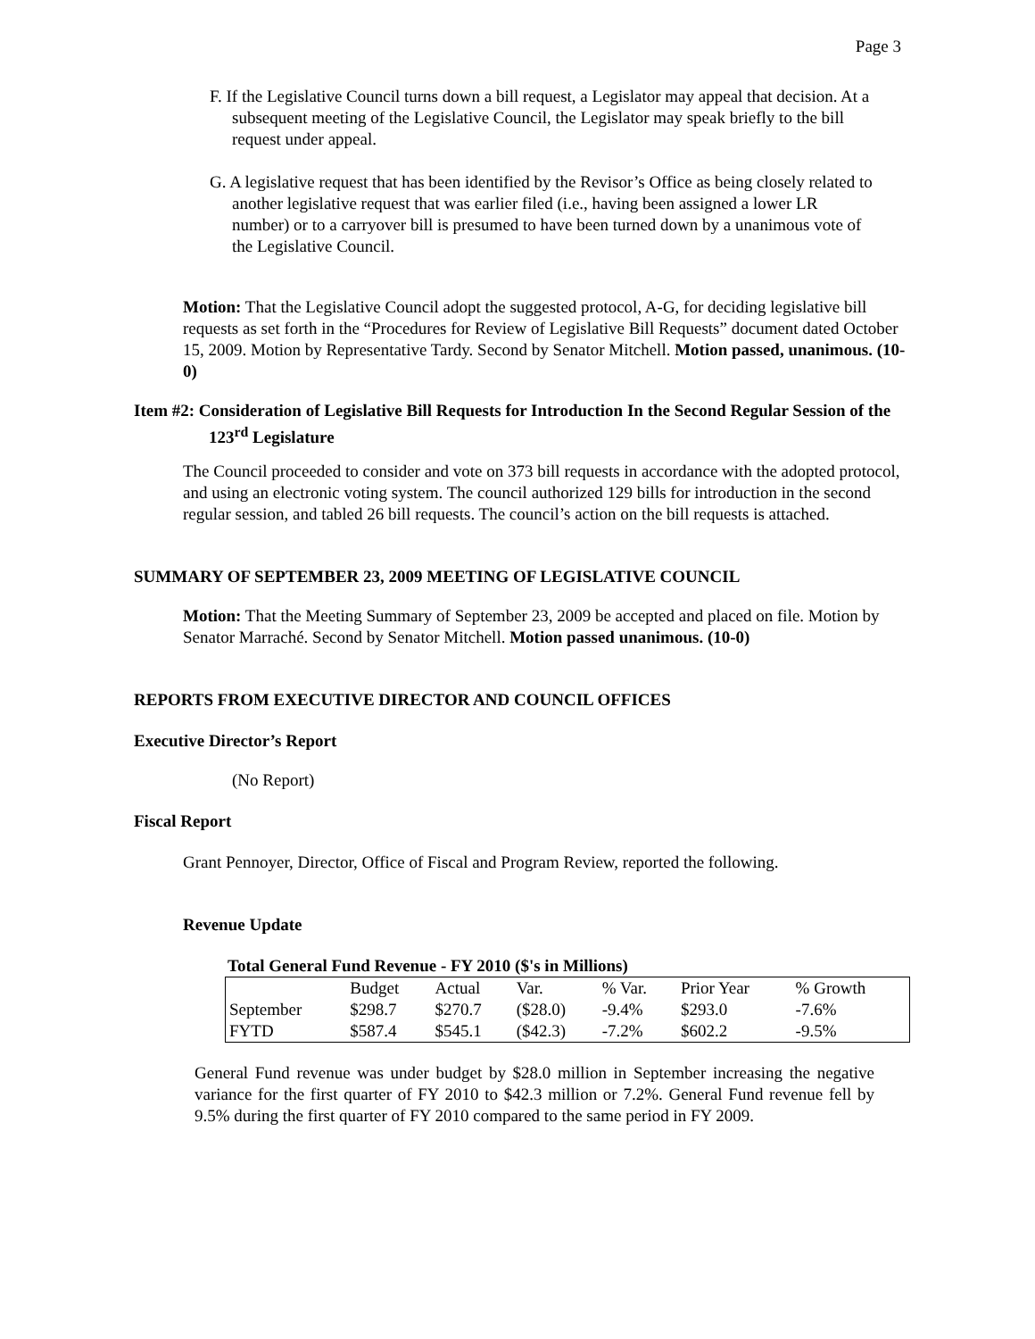Page 3
F. If the Legislative Council turns down a bill request, a Legislator may appeal that decision. At a subsequent meeting of the Legislative Council, the Legislator may speak briefly to the bill request under appeal.
G. A legislative request that has been identified by the Revisor’s Office as being closely related to another legislative request that was earlier filed (i.e., having been assigned a lower LR number) or to a carryover bill is presumed to have been turned down by a unanimous vote of the Legislative Council.
Motion: That the Legislative Council adopt the suggested protocol, A-G, for deciding legislative bill requests as set forth in the “Procedures for Review of Legislative Bill Requests” document dated October 15, 2009. Motion by Representative Tardy. Second by Senator Mitchell. Motion passed, unanimous. (10-0)
Item #2: Consideration of Legislative Bill Requests for Introduction In the Second Regular Session of the 123<sup>rd</sup> Legislature
The Council proceeded to consider and vote on 373 bill requests in accordance with the adopted protocol, and using an electronic voting system. The council authorized 129 bills for introduction in the second regular session, and tabled 26 bill requests. The council’s action on the bill requests is attached.
SUMMARY OF SEPTEMBER 23, 2009 MEETING OF LEGISLATIVE COUNCIL
Motion: That the Meeting Summary of September 23, 2009 be accepted and placed on file. Motion by Senator Marraché. Second by Senator Mitchell. Motion passed unanimous. (10-0)
REPORTS FROM EXECUTIVE DIRECTOR AND COUNCIL OFFICES
Executive Director’s Report
(No Report)
Fiscal Report
Grant Pennoyer, Director, Office of Fiscal and Program Review, reported the following.
Revenue Update
Total General Fund Revenue - FY 2010 ($'s in Millions)
| | Budget | Actual | Var. | % Var. | Prior Year | % Growth |
| September | $298.7 | $270.7 | ($28.0) | -9.4% | $293.0 | -7.6% |
| FYTD | $587.4 | $545.1 | ($42.3) | -7.2% | $602.2 | -9.5% |
General Fund revenue was under budget by $28.0 million in September increasing the negative variance for the first quarter of FY 2010 to $42.3 million or 7.2%. General Fund revenue fell by 9.5% during the first quarter of FY 2010 compared to the same period in FY 2009.